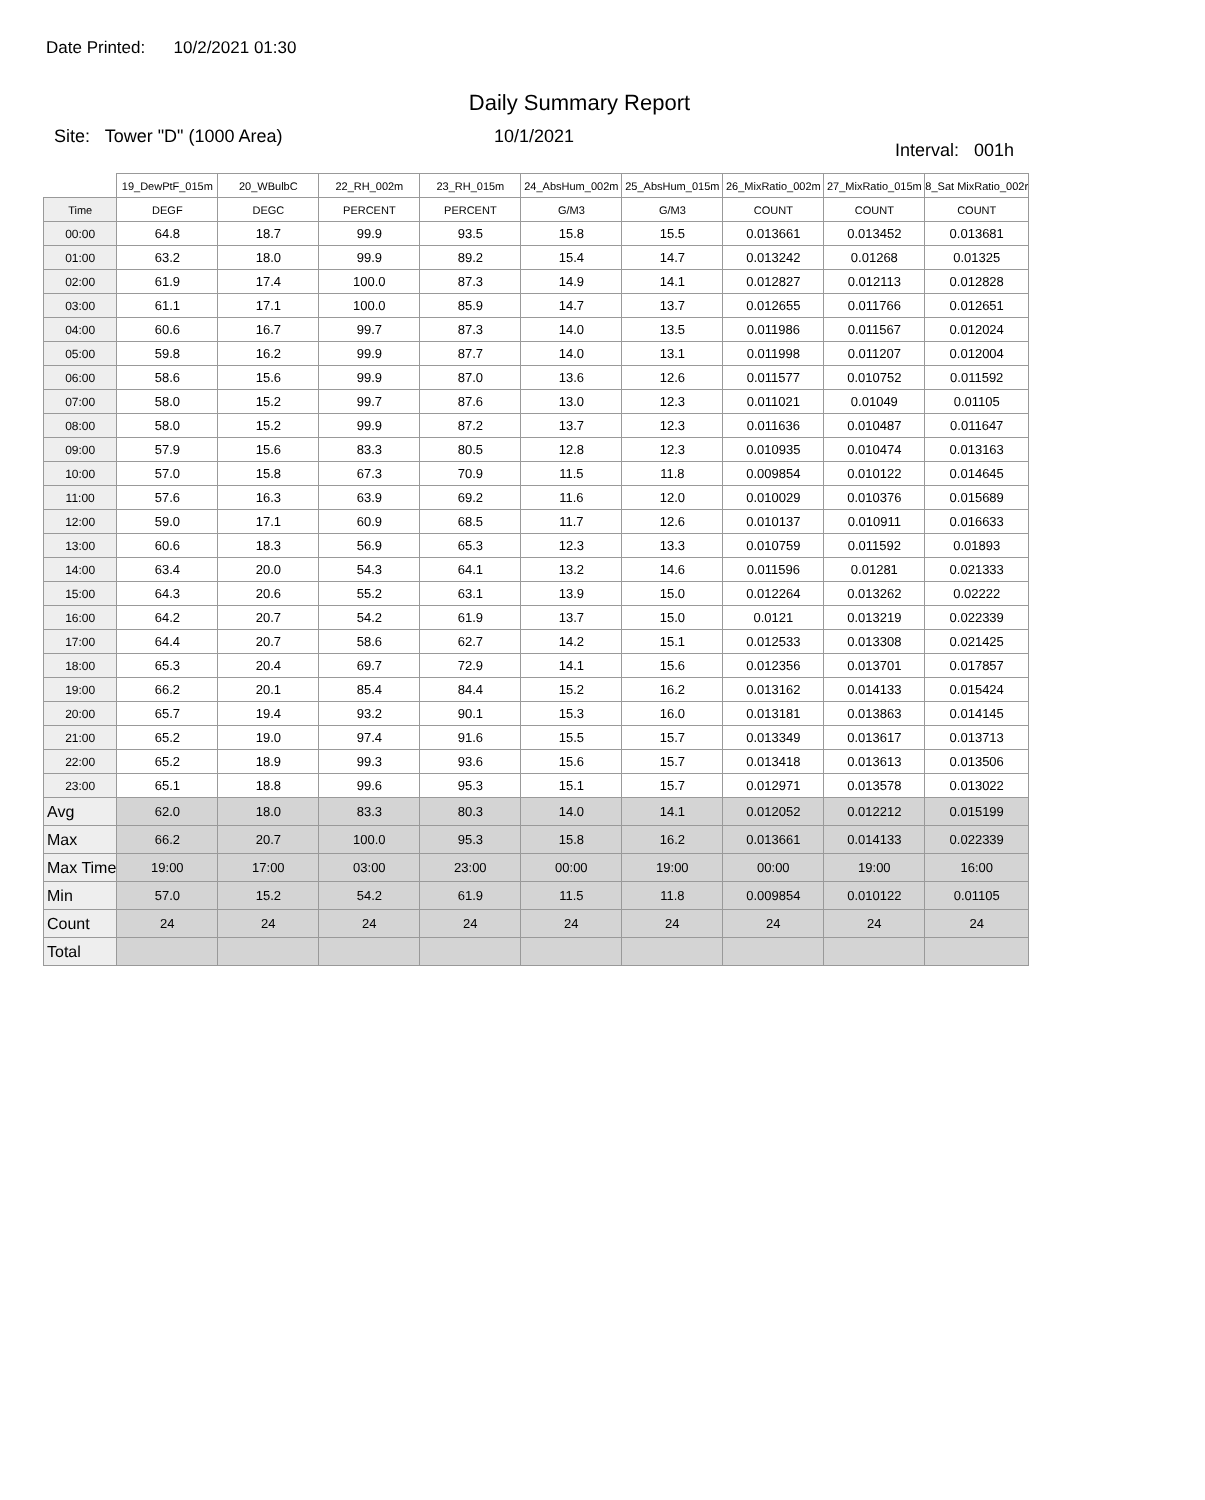Date Printed: 10/2/2021 01:30
Daily Summary Report
Site: Tower "D" (1000 Area) 10/1/2021
Interval: 001h
| | 19_DewPtF_015m | 20_WBulbC | 22_RH_002m | 23_RH_015m | 24_AbsHum_002m | 25_AbsHum_015m | 26_MixRatio_002m | 27_MixRatio_015m | 8_Sat MixRatio_002r |
| --- | --- | --- | --- | --- | --- | --- | --- | --- | --- |
| Time | DEGF | DEGC | PERCENT | PERCENT | G/M3 | G/M3 | COUNT | COUNT | COUNT |
| 00:00 | 64.8 | 18.7 | 99.9 | 93.5 | 15.8 | 15.5 | 0.013661 | 0.013452 | 0.013681 |
| 01:00 | 63.2 | 18.0 | 99.9 | 89.2 | 15.4 | 14.7 | 0.013242 | 0.01268 | 0.01325 |
| 02:00 | 61.9 | 17.4 | 100.0 | 87.3 | 14.9 | 14.1 | 0.012827 | 0.012113 | 0.012828 |
| 03:00 | 61.1 | 17.1 | 100.0 | 85.9 | 14.7 | 13.7 | 0.012655 | 0.011766 | 0.012651 |
| 04:00 | 60.6 | 16.7 | 99.7 | 87.3 | 14.0 | 13.5 | 0.011986 | 0.011567 | 0.012024 |
| 05:00 | 59.8 | 16.2 | 99.9 | 87.7 | 14.0 | 13.1 | 0.011998 | 0.011207 | 0.012004 |
| 06:00 | 58.6 | 15.6 | 99.9 | 87.0 | 13.6 | 12.6 | 0.011577 | 0.010752 | 0.011592 |
| 07:00 | 58.0 | 15.2 | 99.7 | 87.6 | 13.0 | 12.3 | 0.011021 | 0.01049 | 0.01105 |
| 08:00 | 58.0 | 15.2 | 99.9 | 87.2 | 13.7 | 12.3 | 0.011636 | 0.010487 | 0.011647 |
| 09:00 | 57.9 | 15.6 | 83.3 | 80.5 | 12.8 | 12.3 | 0.010935 | 0.010474 | 0.013163 |
| 10:00 | 57.0 | 15.8 | 67.3 | 70.9 | 11.5 | 11.8 | 0.009854 | 0.010122 | 0.014645 |
| 11:00 | 57.6 | 16.3 | 63.9 | 69.2 | 11.6 | 12.0 | 0.010029 | 0.010376 | 0.015689 |
| 12:00 | 59.0 | 17.1 | 60.9 | 68.5 | 11.7 | 12.6 | 0.010137 | 0.010911 | 0.016633 |
| 13:00 | 60.6 | 18.3 | 56.9 | 65.3 | 12.3 | 13.3 | 0.010759 | 0.011592 | 0.01893 |
| 14:00 | 63.4 | 20.0 | 54.3 | 64.1 | 13.2 | 14.6 | 0.011596 | 0.01281 | 0.021333 |
| 15:00 | 64.3 | 20.6 | 55.2 | 63.1 | 13.9 | 15.0 | 0.012264 | 0.013262 | 0.02222 |
| 16:00 | 64.2 | 20.7 | 54.2 | 61.9 | 13.7 | 15.0 | 0.0121 | 0.013219 | 0.022339 |
| 17:00 | 64.4 | 20.7 | 58.6 | 62.7 | 14.2 | 15.1 | 0.012533 | 0.013308 | 0.021425 |
| 18:00 | 65.3 | 20.4 | 69.7 | 72.9 | 14.1 | 15.6 | 0.012356 | 0.013701 | 0.017857 |
| 19:00 | 66.2 | 20.1 | 85.4 | 84.4 | 15.2 | 16.2 | 0.013162 | 0.014133 | 0.015424 |
| 20:00 | 65.7 | 19.4 | 93.2 | 90.1 | 15.3 | 16.0 | 0.013181 | 0.013863 | 0.014145 |
| 21:00 | 65.2 | 19.0 | 97.4 | 91.6 | 15.5 | 15.7 | 0.013349 | 0.013617 | 0.013713 |
| 22:00 | 65.2 | 18.9 | 99.3 | 93.6 | 15.6 | 15.7 | 0.013418 | 0.013613 | 0.013506 |
| 23:00 | 65.1 | 18.8 | 99.6 | 95.3 | 15.1 | 15.7 | 0.012971 | 0.013578 | 0.013022 |
| Avg | 62.0 | 18.0 | 83.3 | 80.3 | 14.0 | 14.1 | 0.012052 | 0.012212 | 0.015199 |
| Max | 66.2 | 20.7 | 100.0 | 95.3 | 15.8 | 16.2 | 0.013661 | 0.014133 | 0.022339 |
| Max Time | 19:00 | 17:00 | 03:00 | 23:00 | 00:00 | 19:00 | 00:00 | 19:00 | 16:00 |
| Min | 57.0 | 15.2 | 54.2 | 61.9 | 11.5 | 11.8 | 0.009854 | 0.010122 | 0.01105 |
| Count | 24 | 24 | 24 | 24 | 24 | 24 | 24 | 24 | 24 |
| Total | | | | | | | | | |